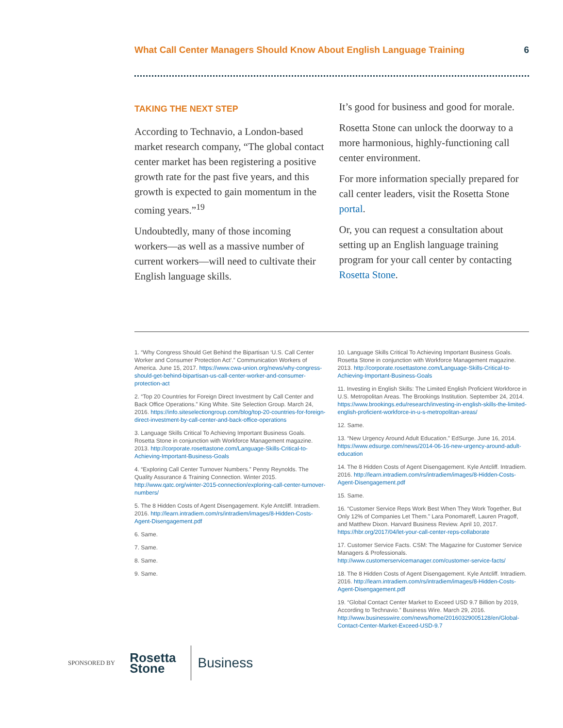What Call Center Managers Should Know About English Language Training 6
TAKING THE NEXT STEP
According to Technavio, a London-based market research company, “The global contact center market has been registering a positive growth rate for the past five years, and this growth is expected to gain momentum in the coming years.”<sup>19</sup>
Undoubtedly, many of those incoming workers—as well as a massive number of current workers—will need to cultivate their English language skills.
It’s good for business and good for morale.
Rosetta Stone can unlock the doorway to a more harmonious, highly-functioning call center environment.
For more information specially prepared for call center leaders, visit the Rosetta Stone portal.
Or, you can request a consultation about setting up an English language training program for your call center by contacting Rosetta Stone.
1. “Why Congress Should Get Behind the Bipartisan ‘U.S. Call Center Worker and Consumer Protection Act’.” Communication Workers of America. June 15, 2017. https://www.cwa-union.org/news/why-congress-should-get-behind-bipartisan-us-call-center-worker-and-consumer-protection-act
2. “Top 20 Countries for Foreign Direct Investment by Call Center and Back Office Operations.” King White. Site Selection Group. March 24, 2016. https://info.siteselectiongroup.com/blog/top-20-countries-for-foreign-direct-investment-by-call-center-and-back-office-operations
3. Language Skills Critical To Achieving Important Business Goals. Rosetta Stone in conjunction with Workforce Management magazine. 2013. http://corporate.rosettastone.com/Language-Skills-Critical-to-Achieving-Important-Business-Goals
4. “Exploring Call Center Turnover Numbers.” Penny Reynolds. The Quality Assurance & Training Connection. Winter 2015. http://www.qatc.org/winter-2015-connection/exploring-call-center-turnover-numbers/
5. The 8 Hidden Costs of Agent Disengagement. Kyle Antcliff. Intradiem. 2016. http://learn.intradiem.com/rs/intradiem/images/8-Hidden-Costs-Agent-Disengagement.pdf
6. Same.
7. Same.
8. Same.
9. Same.
10. Language Skills Critical To Achieving Important Business Goals. Rosetta Stone in conjunction with Workforce Management magazine. 2013. http://corporate.rosettastone.com/Language-Skills-Critical-to-Achieving-Important-Business-Goals
11. Investing in English Skills: The Limited English Proficient Workforce in U.S. Metropolitan Areas. The Brookings Institution. September 24, 2014. https://www.brookings.edu/research/investing-in-english-skills-the-limited-english-proficient-workforce-in-u-s-metropolitan-areas/
12. Same.
13. “New Urgency Around Adult Education.” EdSurge. June 16, 2014. https://www.edsurge.com/news/2014-06-16-new-urgency-around-adult-education
14. The 8 Hidden Costs of Agent Disengagement. Kyle Antcliff. Intradiem. 2016. http://learn.intradiem.com/rs/intradiem/images/8-Hidden-Costs-Agent-Disengagement.pdf
15. Same.
16. “Customer Service Reps Work Best When They Work Together, But Only 12% of Companies Let Them.” Lara Ponomareff, Lauren Pragoff, and Matthew Dixon. Harvard Business Review. April 10, 2017. https://hbr.org/2017/04/let-your-call-center-reps-collaborate
17. Customer Service Facts. CSM: The Magazine for Customer Service Managers & Professionals. http://www.customerservicemanager.com/customer-service-facts/
18. The 8 Hidden Costs of Agent Disengagement. Kyle Antcliff. Intradiem. 2016. http://learn.intradiem.com/rs/intradiem/images/8-Hidden-Costs-Agent-Disengagement.pdf
19. “Global Contact Center Market to Exceed USD 9.7 Billion by 2019, According to Technavio.” Business Wire. March 29, 2016. http://www.businesswire.com/news/home/20160329005128/en/Global-Contact-Center-Market-Exceed-USD-9.7
SPONSORED BY Rosetta
Stone Business